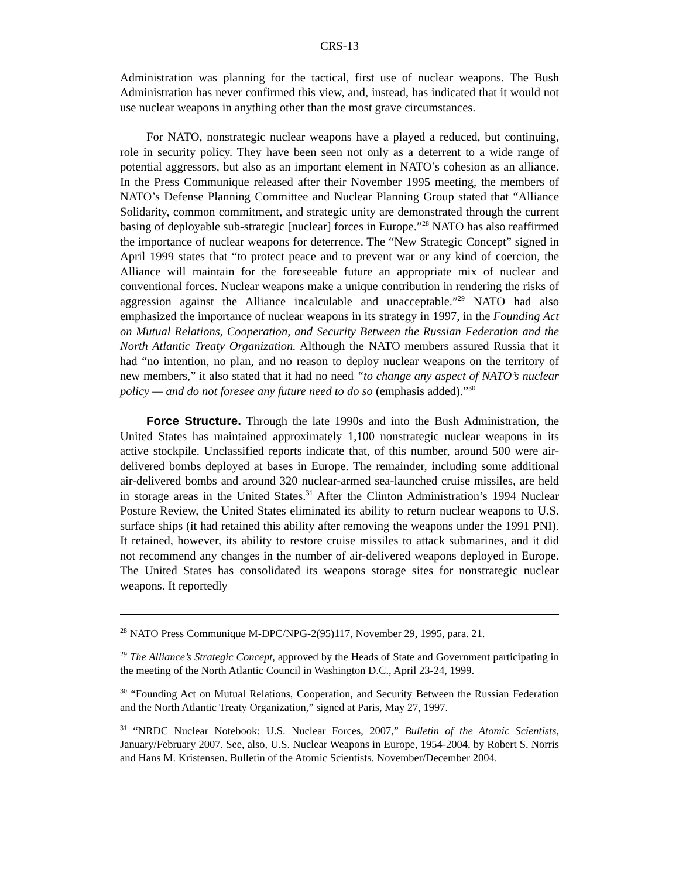CRS-13
Administration was planning for the tactical, first use of nuclear weapons. The Bush Administration has never confirmed this view, and, instead, has indicated that it would not use nuclear weapons in anything other than the most grave circumstances.
For NATO, nonstrategic nuclear weapons have a played a reduced, but continuing, role in security policy. They have been seen not only as a deterrent to a wide range of potential aggressors, but also as an important element in NATO’s cohesion as an alliance. In the Press Communique released after their November 1995 meeting, the members of NATO’s Defense Planning Committee and Nuclear Planning Group stated that “Alliance Solidarity, common commitment, and strategic unity are demonstrated through the current basing of deployable sub-strategic [nuclear] forces in Europe.”<sup>28</sup> NATO has also reaffirmed the importance of nuclear weapons for deterrence. The “New Strategic Concept” signed in April 1999 states that “to protect peace and to prevent war or any kind of coercion, the Alliance will maintain for the foreseeable future an appropriate mix of nuclear and conventional forces. Nuclear weapons make a unique contribution in rendering the risks of aggression against the Alliance incalculable and unacceptable.”<sup>29</sup> NATO had also emphasized the importance of nuclear weapons in its strategy in 1997, in the Founding Act on Mutual Relations, Cooperation, and Security Between the Russian Federation and the North Atlantic Treaty Organization. Although the NATO members assured Russia that it had “no intention, no plan, and no reason to deploy nuclear weapons on the territory of new members,” it also stated that it had no need “to change any aspect of NATO’s nuclear policy — and do not foresee any future need to do so (emphasis added).”<sup>30</sup>
Force Structure. Through the late 1990s and into the Bush Administration, the United States has maintained approximately 1,100 nonstrategic nuclear weapons in its active stockpile. Unclassified reports indicate that, of this number, around 500 were air-delivered bombs deployed at bases in Europe. The remainder, including some additional air-delivered bombs and around 320 nuclear-armed sea-launched cruise missiles, are held in storage areas in the United States.<sup>31</sup> After the Clinton Administration’s 1994 Nuclear Posture Review, the United States eliminated its ability to return nuclear weapons to U.S. surface ships (it had retained this ability after removing the weapons under the 1991 PNI). It retained, however, its ability to restore cruise missiles to attack submarines, and it did not recommend any changes in the number of air-delivered weapons deployed in Europe. The United States has consolidated its weapons storage sites for nonstrategic nuclear weapons. It reportedly
<sup>28</sup> NATO Press Communique M-DPC/NPG-2(95)117, November 29, 1995, para. 21.
<sup>29</sup> The Alliance’s Strategic Concept, approved by the Heads of State and Government participating in the meeting of the North Atlantic Council in Washington D.C., April 23-24, 1999.
<sup>30</sup> “Founding Act on Mutual Relations, Cooperation, and Security Between the Russian Federation and the North Atlantic Treaty Organization,” signed at Paris, May 27, 1997.
<sup>31</sup> “NRDC Nuclear Notebook: U.S. Nuclear Forces, 2007,” Bulletin of the Atomic Scientists, January/February 2007. See, also, U.S. Nuclear Weapons in Europe, 1954-2004, by Robert S. Norris and Hans M. Kristensen. Bulletin of the Atomic Scientists. November/December 2004.